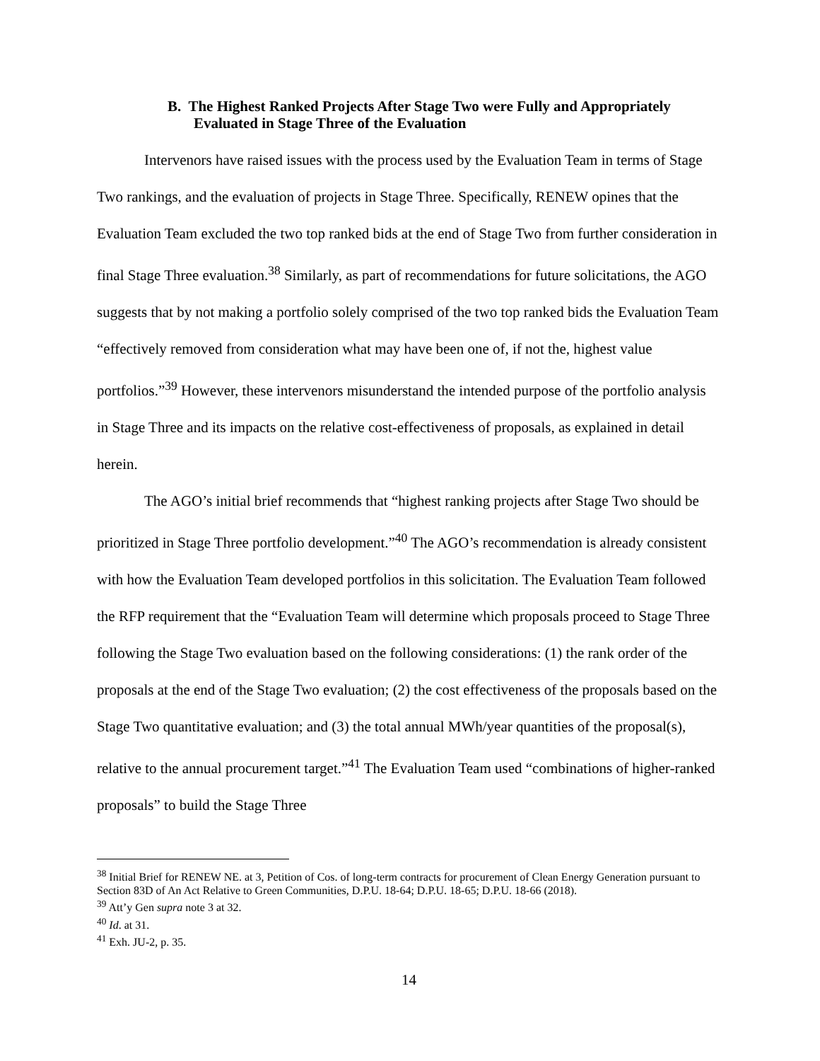B. The Highest Ranked Projects After Stage Two were Fully and Appropriately Evaluated in Stage Three of the Evaluation
Intervenors have raised issues with the process used by the Evaluation Team in terms of Stage Two rankings, and the evaluation of projects in Stage Three. Specifically, RENEW opines that the Evaluation Team excluded the two top ranked bids at the end of Stage Two from further consideration in final Stage Three evaluation.<sup>38</sup> Similarly, as part of recommendations for future solicitations, the AGO suggests that by not making a portfolio solely comprised of the two top ranked bids the Evaluation Team “effectively removed from consideration what may have been one of, if not the, highest value portfolios.”<sup>39</sup> However, these intervenors misunderstand the intended purpose of the portfolio analysis in Stage Three and its impacts on the relative cost-effectiveness of proposals, as explained in detail herein.
The AGO’s initial brief recommends that “highest ranking projects after Stage Two should be prioritized in Stage Three portfolio development.”<sup>40</sup> The AGO’s recommendation is already consistent with how the Evaluation Team developed portfolios in this solicitation. The Evaluation Team followed the RFP requirement that the “Evaluation Team will determine which proposals proceed to Stage Three following the Stage Two evaluation based on the following considerations: (1) the rank order of the proposals at the end of the Stage Two evaluation; (2) the cost effectiveness of the proposals based on the Stage Two quantitative evaluation; and (3) the total annual MWh/year quantities of the proposal(s), relative to the annual procurement target.”<sup>41</sup> The Evaluation Team used “combinations of higher-ranked proposals” to build the Stage Three
<sup>38</sup> Initial Brief for RENEW NE. at 3, Petition of Cos. of long-term contracts for procurement of Clean Energy Generation pursuant to Section 83D of An Act Relative to Green Communities, D.P.U. 18-64; D.P.U. 18-65; D.P.U. 18-66 (2018).
<sup>39</sup> Att’y Gen supra note 3 at 32.
<sup>40</sup> Id. at 31.
<sup>41</sup> Exh. JU-2, p. 35.
14